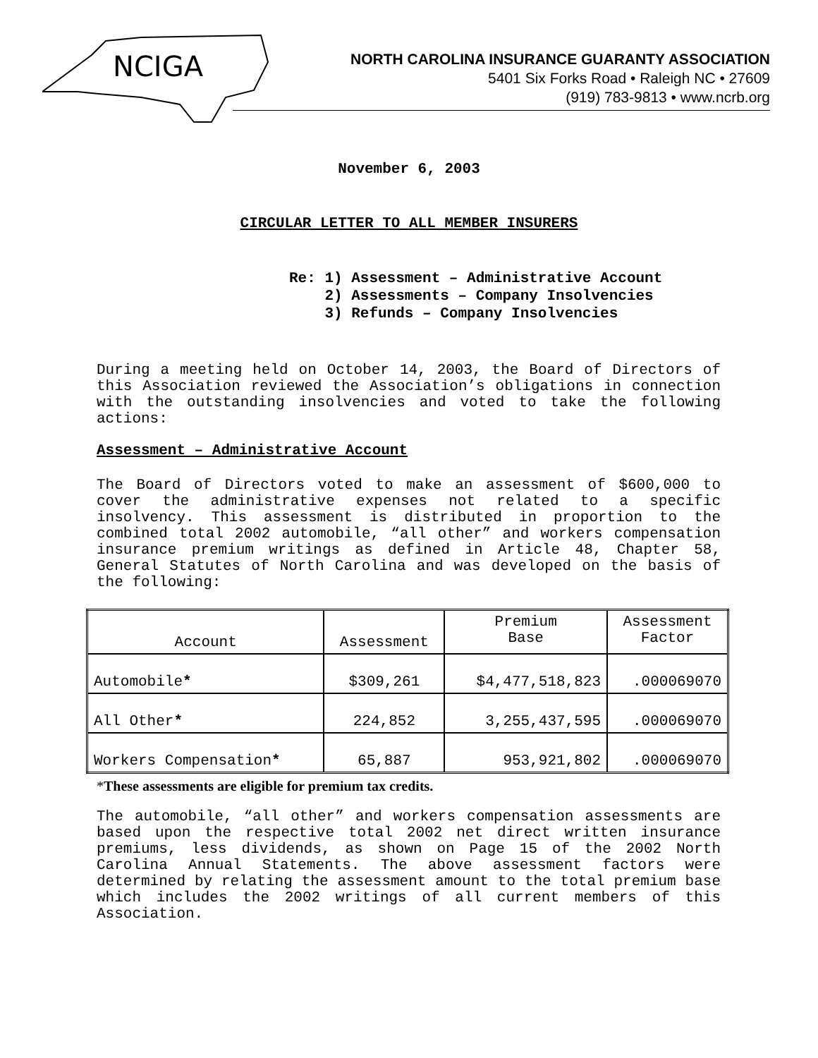NCIGA
NORTH CAROLINA INSURANCE GUARANTY ASSOCIATION
5401 Six Forks Road • Raleigh NC • 27609
(919) 783-9813 • www.ncrb.org
November 6, 2003
CIRCULAR LETTER TO ALL MEMBER INSURERS
Re: 1) Assessment – Administrative Account
2) Assessments – Company Insolvencies
3) Refunds – Company Insolvencies
During a meeting held on October 14, 2003, the Board of Directors of this Association reviewed the Association’s obligations in connection with the outstanding insolvencies and voted to take the following actions:
Assessment – Administrative Account
The Board of Directors voted to make an assessment of $600,000 to cover the administrative expenses not related to a specific insolvency. This assessment is distributed in proportion to the combined total 2002 automobile, “all other” and workers compensation insurance premium writings as defined in Article 48, Chapter 58, General Statutes of North Carolina and was developed on the basis of the following:
| Account | Assessment | Premium Base | Assessment Factor |
| Automobile * | $309,261 | $4,477,518,823 | .000069070 |
| All Other * | 224,852 | 3,255,437,595 | .000069070 |
| Workers Compensation * | 65,887 | 953,921,802 | .000069070 |
*These assessments are eligible for premium tax credits.
The automobile, “all other” and workers compensation assessments are based upon the respective total 2002 net direct written insurance premiums, less dividends, as shown on Page 15 of the 2002 North Carolina Annual Statements. The above assessment factors were determined by relating the assessment amount to the total premium base which includes the 2002 writings of all current members of this Association.